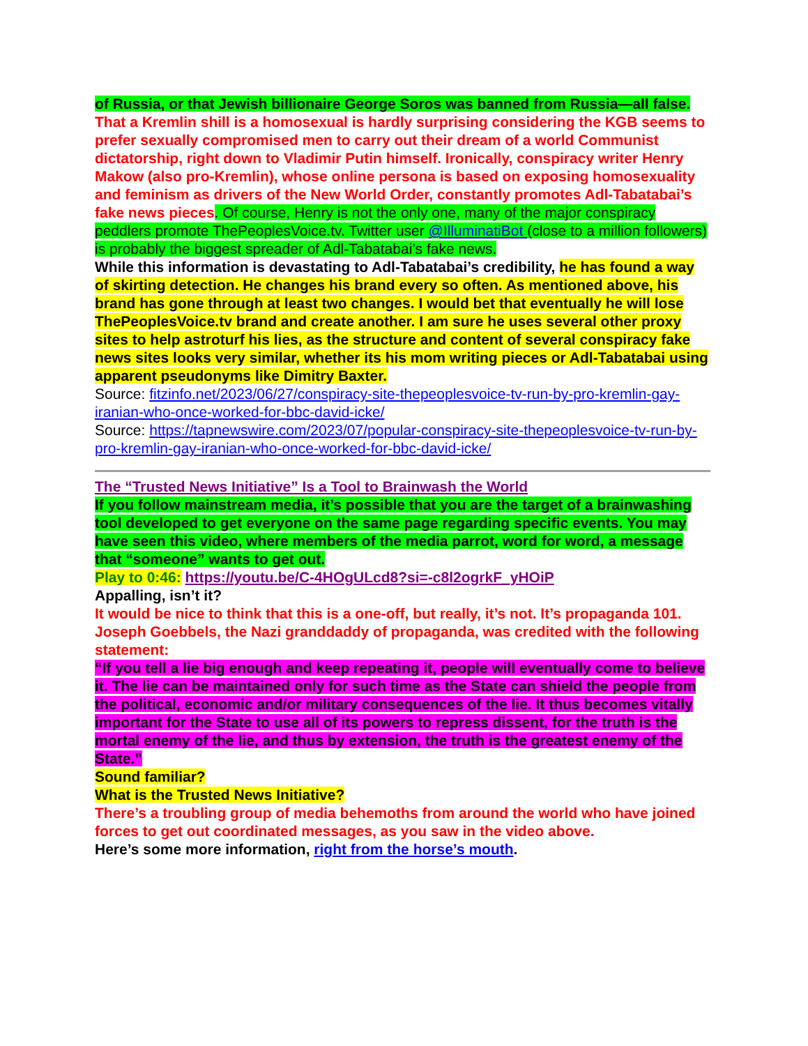of Russia, or that Jewish billionaire George Soros was banned from Russia—all false.
That a Kremlin shill is a homosexual is hardly surprising considering the KGB seems to prefer sexually compromised men to carry out their dream of a world Communist dictatorship, right down to Vladimir Putin himself. Ironically, conspiracy writer Henry Makow (also pro-Kremlin), whose online persona is based on exposing homosexuality and feminism as drivers of the New World Order, constantly promotes Adl-Tabatabai’s fake news pieces. Of course, Henry is not the only one, many of the major conspiracy peddlers promote ThePeoplesVoice.tv. Twitter user @IlluminatiBot (close to a million followers) is probably the biggest spreader of Adl-Tabatabai’s fake news.
While this information is devastating to Adl-Tabatabai’s credibility, he has found a way of skirting detection. He changes his brand every so often. As mentioned above, his brand has gone through at least two changes. I would bet that eventually he will lose ThePeoplesVoice.tv brand and create another. I am sure he uses several other proxy sites to help astroturf his lies, as the structure and content of several conspiracy fake news sites looks very similar, whether its his mom writing pieces or Adl-Tabatabai using apparent pseudonyms like Dimitry Baxter.
Source: fitzinfo.net/2023/06/27/conspiracy-site-thepeoplesvoice-tv-run-by-pro-kremlin-gay-iranian-who-once-worked-for-bbc-david-icke/
Source: https://tapnewswire.com/2023/07/popular-conspiracy-site-thepeoplesvoice-tv-run-by-pro-kremlin-gay-iranian-who-once-worked-for-bbc-david-icke/
The “Trusted News Initiative” Is a Tool to Brainwash the World
If you follow mainstream media, it’s possible that you are the target of a brainwashing tool developed to get everyone on the same page regarding specific events. You may have seen this video, where members of the media parrot, word for word, a message that “someone” wants to get out.
Play to 0:46: https://youtu.be/C-4HOgULcd8?si=-c8l2ogrkF_yHOiP
Appalling, isn’t it?
It would be nice to think that this is a one-off, but really, it’s not. It’s propaganda 101. Joseph Goebbels, the Nazi granddaddy of propaganda, was credited with the following statement:
“If you tell a lie big enough and keep repeating it, people will eventually come to believe it. The lie can be maintained only for such time as the State can shield the people from the political, economic and/or military consequences of the lie. It thus becomes vitally important for the State to use all of its powers to repress dissent, for the truth is the mortal enemy of the lie, and thus by extension, the truth is the greatest enemy of the State.”
Sound familiar?
What is the Trusted News Initiative?
There’s a troubling group of media behemoths from around the world who have joined forces to get out coordinated messages, as you saw in the video above.
Here’s some more information, right from the horse’s mouth.